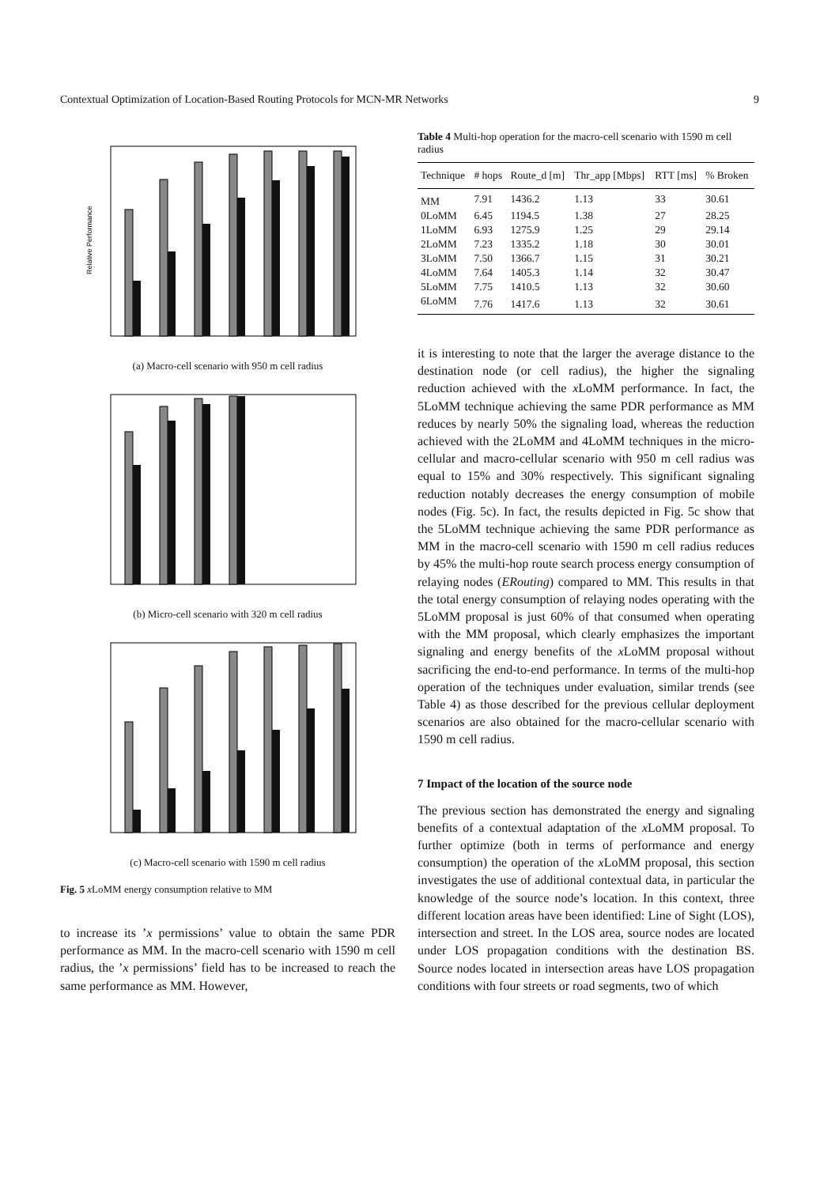Contextual Optimization of Location-Based Routing Protocols for MCN-MR Networks 9
Relative Performance
(a) Macro-cell scenario with 950 m cell radius
(b) Micro-cell scenario with 320 m cell radius
(c) Macro-cell scenario with 1590 m cell radius
Fig. 5 x LoMM energy consumption relative to MM
to increase its ’x permissions’ value to obtain the same PDR performance as MM. In the macro-cell scenario with 1590 m cell radius, the ’x permissions’ field has to be increased to reach the same performance as MM. However,
Table 4 Multi-hop operation for the macro-cell scenario with 1590 m cell radius
| Technique | # hops | Route_d [m] | Thr_app [Mbps] | RTT [ms] | % Broken |
| --- | --- | --- | --- | --- | --- |
| MM | 7.91 | 1436.2 | 1.13 | 33 | 30.61 |
| 0LoMM | 6.45 | 1194.5 | 1.38 | 27 | 28.25 |
| 1LoMM | 6.93 | 1275.9 | 1.25 | 29 | 29.14 |
| 2LoMM | 7.23 | 1335.2 | 1.18 | 30 | 30.01 |
| 3LoMM | 7.50 | 1366.7 | 1.15 | 31 | 30.21 |
| 4LoMM | 7.64 | 1405.3 | 1.14 | 32 | 30.47 |
| 5LoMM | 7.75 | 1410.5 | 1.13 | 32 | 30.60 |
| 6LoMM | 7.76 | 1417.6 | 1.13 | 32 | 30.61 |
it is interesting to note that the larger the average distance to the destination node (or cell radius), the higher the signaling reduction achieved with the x LoMM performance. In fact, the 5LoMM technique achieving the same PDR performance as MM reduces by nearly 50% the signaling load, whereas the reduction achieved with the 2LoMM and 4LoMM techniques in the micro-cellular and macro-cellular scenario with 950 m cell radius was equal to 15% and 30% respectively. This significant signaling reduction notably decreases the energy consumption of mobile nodes (Fig. 5c). In fact, the results depicted in Fig. 5c show that the 5LoMM technique achieving the same PDR performance as MM in the macro-cell scenario with 1590 m cell radius reduces by 45% the multi-hop route search process energy consumption of relaying nodes (ERouting) compared to MM. This results in that the total energy consumption of relaying nodes operating with the 5LoMM proposal is just 60% of that consumed when operating with the MM proposal, which clearly emphasizes the important signaling and energy benefits of the x LoMM proposal without sacrificing the end-to-end performance. In terms of the multi-hop operation of the techniques under evaluation, similar trends (see Table 4) as those described for the previous cellular deployment scenarios are also obtained for the macro-cellular scenario with 1590 m cell radius.
7 Impact of the location of the source node
The previous section has demonstrated the energy and signaling benefits of a contextual adaptation of the x LoMM proposal. To further optimize (both in terms of performance and energy consumption) the operation of the x LoMM proposal, this section investigates the use of additional contextual data, in particular the knowledge of the source node’s location. In this context, three different location areas have been identified: Line of Sight (LOS), intersection and street. In the LOS area, source nodes are located under LOS propagation conditions with the destination BS. Source nodes located in intersection areas have LOS propagation conditions with four streets or road segments, two of which